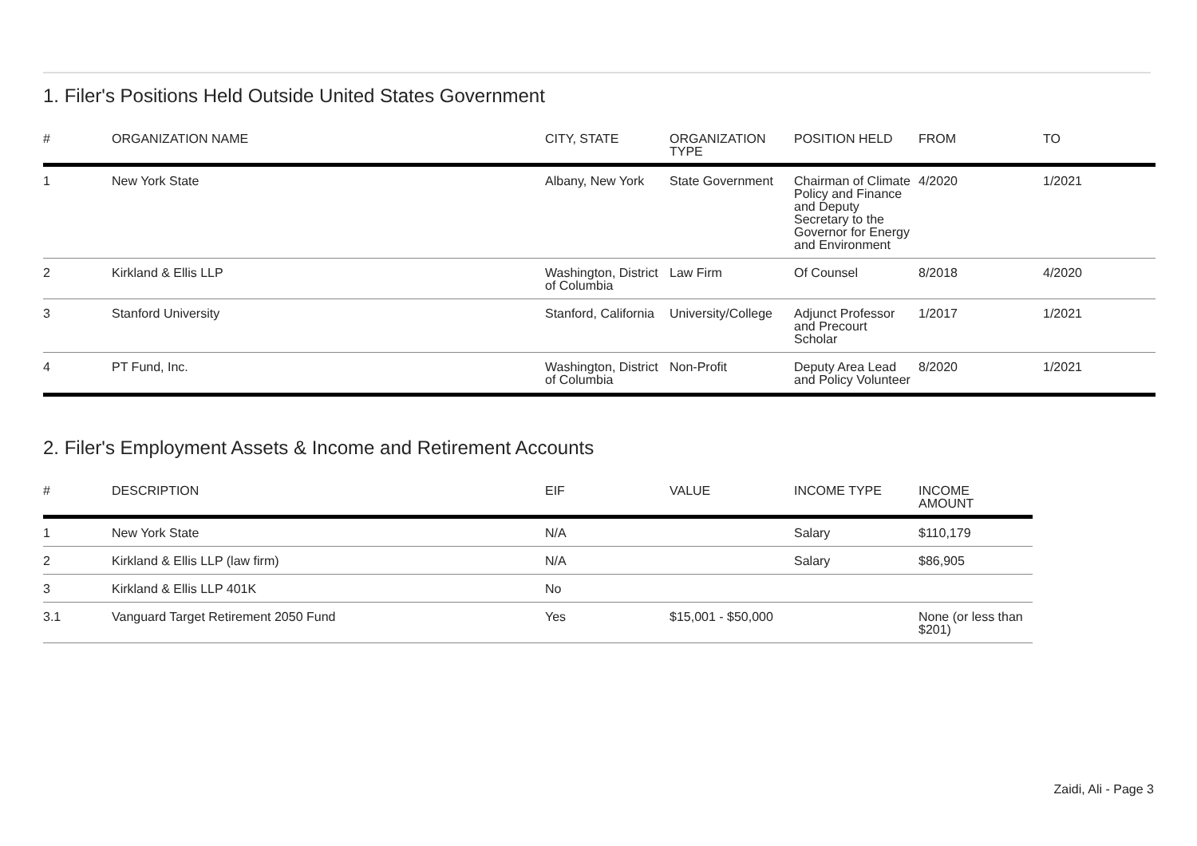1. Filer's Positions Held Outside United States Government
| # | ORGANIZATION NAME | CITY, STATE | ORGANIZATION TYPE | POSITION HELD | FROM | TO |
| --- | --- | --- | --- | --- | --- | --- |
| 1 | New York State | Albany, New York | State Government | Chairman of Climate Policy and Finance and Deputy Secretary to the Governor for Energy and Environment | 4/2020 | 1/2021 |
| 2 | Kirkland & Ellis LLP | Washington, District of Columbia | Law Firm | Of Counsel | 8/2018 | 4/2020 |
| 3 | Stanford University | Stanford, California | University/College | Adjunct Professor and Precourt Scholar | 1/2017 | 1/2021 |
| 4 | PT Fund, Inc. | Washington, District of Columbia | Non-Profit | Deputy Area Lead and Policy Volunteer | 8/2020 | 1/2021 |
2. Filer's Employment Assets & Income and Retirement Accounts
| # | DESCRIPTION | EIF | VALUE | INCOME TYPE | INCOME AMOUNT |
| --- | --- | --- | --- | --- | --- |
| 1 | New York State | N/A | | Salary | $110,179 |
| 2 | Kirkland & Ellis LLP (law firm) | N/A | | Salary | $86,905 |
| 3 | Kirkland & Ellis LLP 401K | No | | | |
| 3.1 | Vanguard Target Retirement 2050 Fund | Yes | $15,001 - $50,000 | | None (or less than $201) |
Zaidi, Ali - Page 3